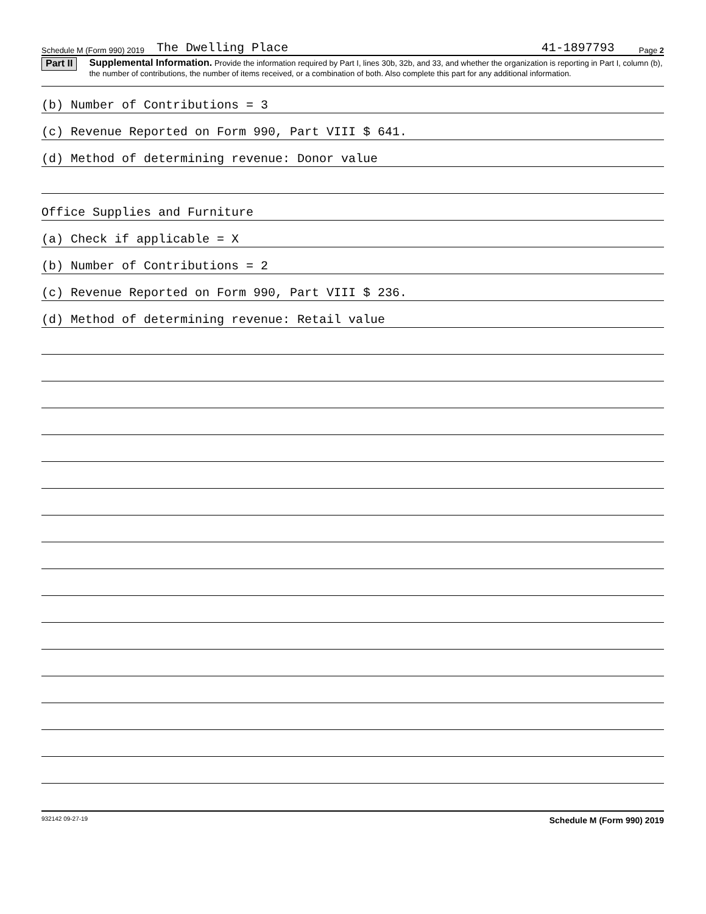Schedule M (Form 990) 2019 The Dwelling Place 41-1897793 Page 2
Part II Supplemental Information. Provide the information required by Part I, lines 30b, 32b, and 33, and whether the organization is reporting in Part I, column (b), the number of contributions, the number of items received, or a combination of both. Also complete this part for any additional information.
(b) Number of Contributions = 3
(c) Revenue Reported on Form 990, Part VIII $ 641.
(d) Method of determining revenue: Donor value
Office Supplies and Furniture
(a) Check if applicable = X
(b) Number of Contributions = 2
(c) Revenue Reported on Form 990, Part VIII $ 236.
(d) Method of determining revenue: Retail value
932142 09-27-19 Schedule M (Form 990) 2019